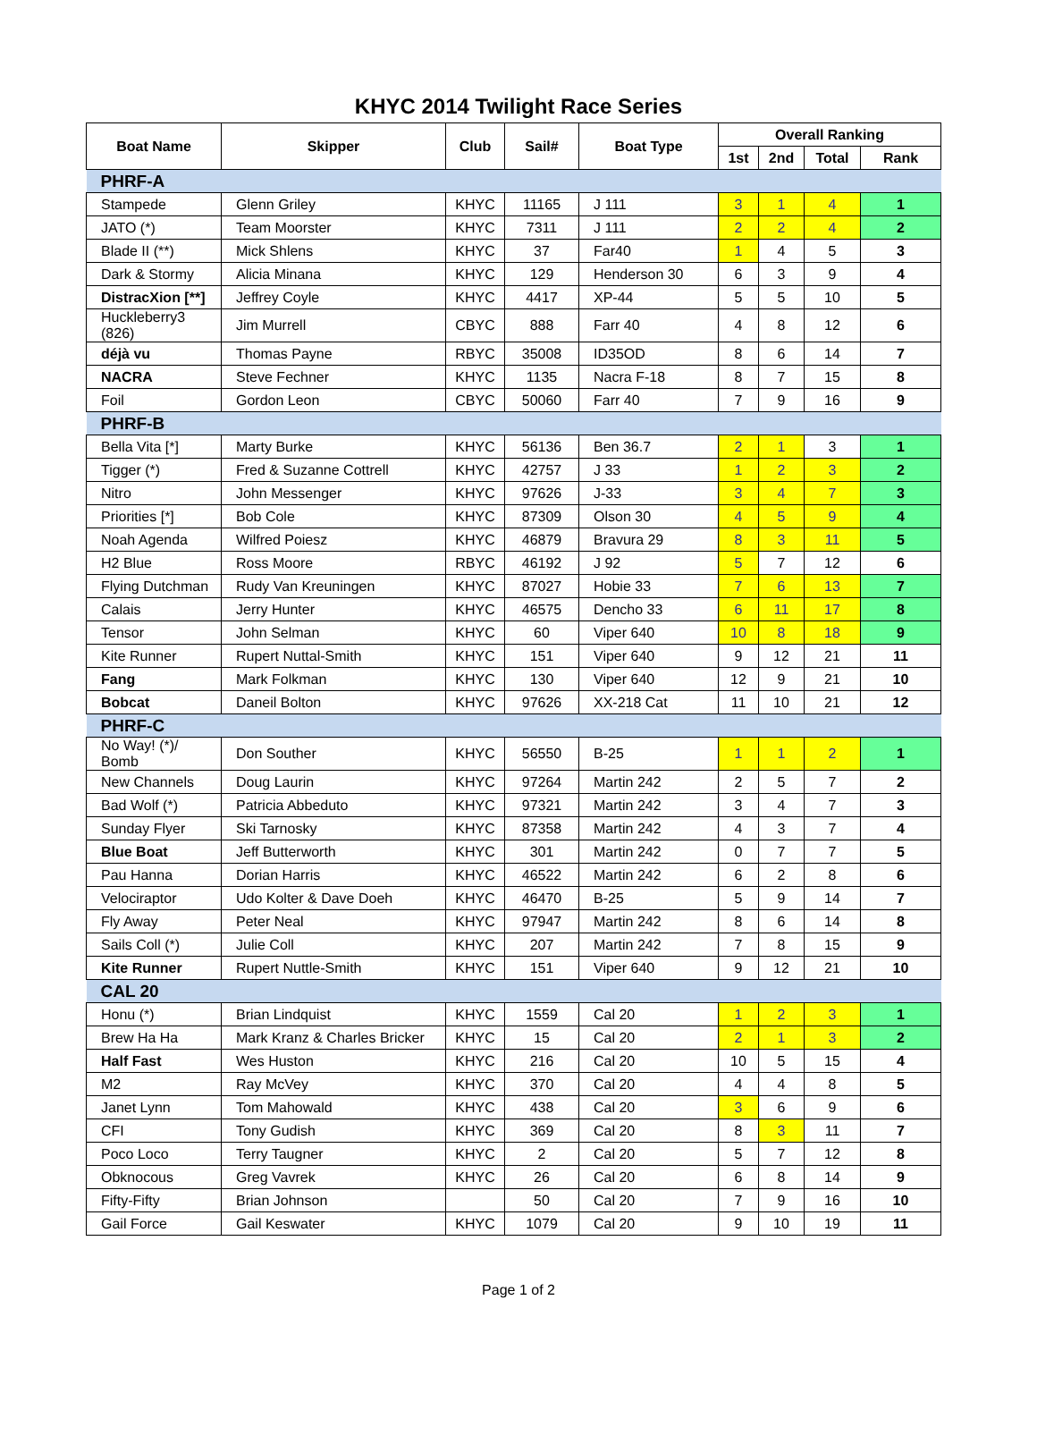KHYC 2014 Twilight Race Series
| Boat Name | Skipper | Club | Sail# | Boat Type | Overall Ranking | | | |
| --- | --- | --- | --- | --- | --- | --- | --- | --- |
| | | | | | 1st | 2nd | Total | Rank |
| PHRF-A | | | | | | | | |
| Stampede | Glenn Griley | KHYC | 11165 | J 111 | 3 | 1 | 4 | 1 |
| JATO (*) | Team Moorster | KHYC | 7311 | J 111 | 2 | 2 | 4 | 2 |
| Blade II (**) | Mick Shlens | KHYC | 37 | Far40 | 1 | 4 | 5 | 3 |
| Dark & Stormy | Alicia Minana | KHYC | 129 | Henderson 30 | 6 | 3 | 9 | 4 |
| DistracXion [**] | Jeffrey Coyle | KHYC | 4417 | XP-44 | 5 | 5 | 10 | 5 |
| Huckleberry3 (826) | Jim Murrell | CBYC | 888 | Farr 40 | 4 | 8 | 12 | 6 |
| déjà vu | Thomas Payne | RBYC | 35008 | ID35OD | 8 | 6 | 14 | 7 |
| NACRA | Steve Fechner | KHYC | 1135 | Nacra F-18 | 8 | 7 | 15 | 8 |
| Foil | Gordon Leon | CBYC | 50060 | Farr 40 | 7 | 9 | 16 | 9 |
| PHRF-B | | | | | | | | |
| Bella Vita [*] | Marty Burke | KHYC | 56136 | Ben 36.7 | 2 | 1 | 3 | 1 |
| Tigger (*) | Fred & Suzanne Cottrell | KHYC | 42757 | J 33 | 1 | 2 | 3 | 2 |
| Nitro | John Messenger | KHYC | 97626 | J-33 | 3 | 4 | 7 | 3 |
| Priorities [*] | Bob Cole | KHYC | 87309 | Olson 30 | 4 | 5 | 9 | 4 |
| Noah Agenda | Wilfred Poiesz | KHYC | 46879 | Bravura 29 | 8 | 3 | 11 | 5 |
| H2 Blue | Ross Moore | RBYC | 46192 | J 92 | 5 | 7 | 12 | 6 |
| Flying Dutchman | Rudy Van Kreuningen | KHYC | 87027 | Hobie 33 | 7 | 6 | 13 | 7 |
| Calais | Jerry Hunter | KHYC | 46575 | Dencho 33 | 6 | 11 | 17 | 8 |
| Tensor | John Selman | KHYC | 60 | Viper 640 | 10 | 8 | 18 | 9 |
| Kite Runner | Rupert Nuttal-Smith | KHYC | 151 | Viper 640 | 9 | 12 | 21 | 11 |
| Fang | Mark Folkman | KHYC | 130 | Viper 640 | 12 | 9 | 21 | 10 |
| Bobcat | Daneil Bolton | KHYC | 97626 | XX-218 Cat | 11 | 10 | 21 | 12 |
| PHRF-C | | | | | | | | |
| No Way! (*)/ Bomb | Don Souther | KHYC | 56550 | B-25 | 1 | 1 | 2 | 1 |
| New Channels | Doug Laurin | KHYC | 97264 | Martin 242 | 2 | 5 | 7 | 2 |
| Bad Wolf (*) | Patricia Abbeduto | KHYC | 97321 | Martin 242 | 3 | 4 | 7 | 3 |
| Sunday Flyer | Ski Tarnosky | KHYC | 87358 | Martin 242 | 4 | 3 | 7 | 4 |
| Blue Boat | Jeff Butterworth | KHYC | 301 | Martin 242 | 0 | 7 | 7 | 5 |
| Pau Hanna | Dorian Harris | KHYC | 46522 | Martin 242 | 6 | 2 | 8 | 6 |
| Velociraptor | Udo Kolter & Dave Doeh | KHYC | 46470 | B-25 | 5 | 9 | 14 | 7 |
| Fly Away | Peter Neal | KHYC | 97947 | Martin 242 | 8 | 6 | 14 | 8 |
| Sails Coll (*) | Julie Coll | KHYC | 207 | Martin 242 | 7 | 8 | 15 | 9 |
| Kite Runner | Rupert Nuttle-Smith | KHYC | 151 | Viper 640 | 9 | 12 | 21 | 10 |
| CAL 20 | | | | | | | | |
| Honu (*) | Brian Lindquist | KHYC | 1559 | Cal 20 | 1 | 2 | 3 | 1 |
| Brew Ha Ha | Mark Kranz & Charles Bricker | KHYC | 15 | Cal 20 | 2 | 1 | 3 | 2 |
| Half Fast | Wes Huston | KHYC | 216 | Cal 20 | 10 | 5 | 15 | 4 |
| M2 | Ray McVey | KHYC | 370 | Cal 20 | 4 | 4 | 8 | 5 |
| Janet Lynn | Tom Mahowald | KHYC | 438 | Cal 20 | 3 | 6 | 9 | 6 |
| CFI | Tony Gudish | KHYC | 369 | Cal 20 | 8 | 3 | 11 | 7 |
| Poco Loco | Terry Taugner | KHYC | 2 | Cal 20 | 5 | 7 | 12 | 8 |
| Obknocous | Greg Vavrek | KHYC | 26 | Cal 20 | 6 | 8 | 14 | 9 |
| Fifty-Fifty | Brian Johnson | | 50 | Cal 20 | 7 | 9 | 16 | 10 |
| Gail Force | Gail Keswater | KHYC | 1079 | Cal 20 | 9 | 10 | 19 | 11 |
Page 1 of 2